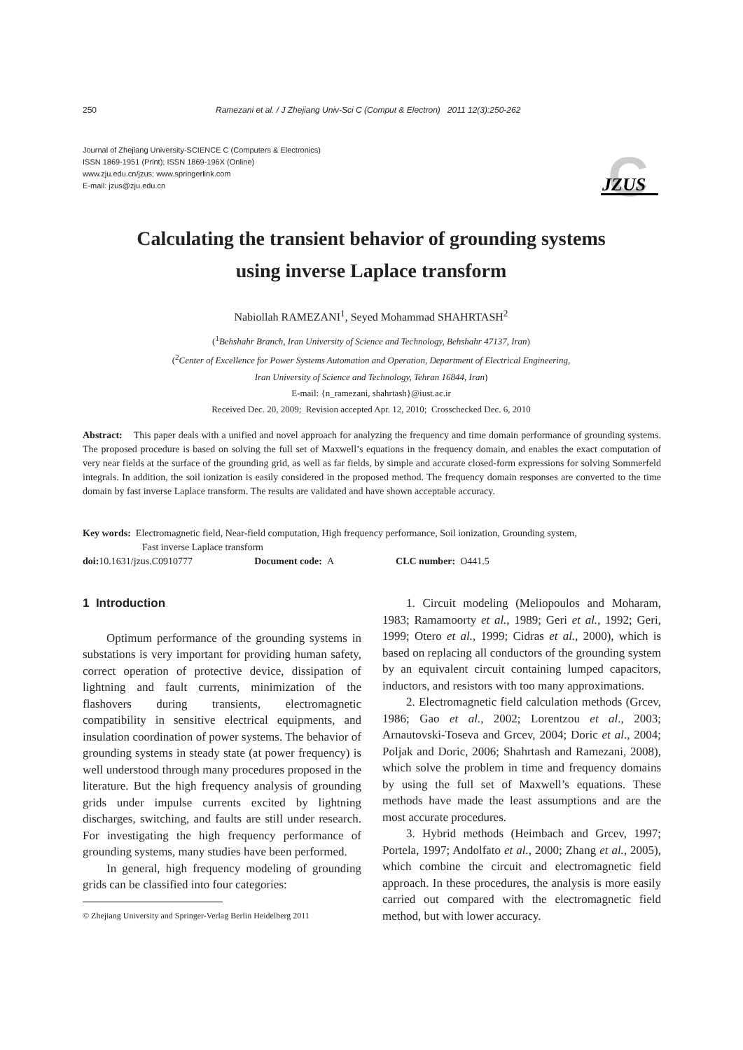250 Ramezani et al. / J Zhejiang Univ-Sci C (Comput & Electron) 2011 12(3):250-262
Journal of Zhejiang University-SCIENCE C (Computers & Electronics)
ISSN 1869-1951 (Print); ISSN 1869-196X (Online)
www.zju.edu.cn/jzus; www.springerlink.com
E-mail: jzus@zju.edu.cn
C
JZUS
Calculating the transient behavior of grounding systems
using inverse Laplace transform
Nabiollah RAMEZANI<sup>1</sup>, Seyed Mohammad SHAHRTASH<sup>2</sup>
(<sup>1</sup>Behshahr Branch, Iran University of Science and Technology, Behshahr 47137, Iran)
(<sup>2</sup>Center of Excellence for Power Systems Automation and Operation, Department of Electrical Engineering,
Iran University of Science and Technology, Tehran 16844, Iran)
E-mail: {n_ramezani, shahrtash}@iust.ac.ir
Received Dec. 20, 2009; Revision accepted Apr. 12, 2010; Crosschecked Dec. 6, 2010
Abstract: This paper deals with a unified and novel approach for analyzing the frequency and time domain performance of grounding systems. The proposed procedure is based on solving the full set of Maxwell’s equations in the frequency domain, and enables the exact computation of very near fields at the surface of the grounding grid, as well as far fields, by simple and accurate closed-form expressions for solving Sommerfeld integrals. In addition, the soil ionization is easily considered in the proposed method. The frequency domain responses are converted to the time domain by fast inverse Laplace transform. The results are validated and have shown acceptable accuracy.
Key words: Electromagnetic field, Near-field computation, High frequency performance, Soil ionization, Grounding system,
Fast inverse Laplace transform
doi: 10.1631/jzus.C0910777 Document code: A CLC number: O441.5
1 Introduction
Optimum performance of the grounding systems in substations is very important for providing human safety, correct operation of protective device, dissipation of lightning and fault currents, minimization of the flashovers during transients, electromagnetic compatibility in sensitive electrical equipments, and insulation coordination of power systems. The behavior of grounding systems in steady state (at power frequency) is well understood through many procedures proposed in the literature. But the high frequency analysis of grounding grids under impulse currents excited by lightning discharges, switching, and faults are still under research. For investigating the high frequency performance of grounding systems, many studies have been performed.
In general, high frequency modeling of grounding grids can be classified into four categories:
© Zhejiang University and Springer-Verlag Berlin Heidelberg 2011
1. Circuit modeling (Meliopoulos and Moharam, 1983; Ramamoorty et al., 1989; Geri et al., 1992; Geri, 1999; Otero et al., 1999; Cidras et al., 2000), which is based on replacing all conductors of the grounding system by an equivalent circuit containing lumped capacitors, inductors, and resistors with too many approximations.
2. Electromagnetic field calculation methods (Grcev, 1986; Gao et al., 2002; Lorentzou et al., 2003; Arnautovski-Toseva and Grcev, 2004; Doric et al., 2004; Poljak and Doric, 2006; Shahrtash and Ramezani, 2008), which solve the problem in time and frequency domains by using the full set of Maxwell’s equations. These methods have made the least assumptions and are the most accurate procedures.
3. Hybrid methods (Heimbach and Grcev, 1997; Portela, 1997; Andolfato et al., 2000; Zhang et al., 2005), which combine the circuit and electromagnetic field approach. In these procedures, the analysis is more easily carried out compared with the electromagnetic field method, but with lower accuracy.